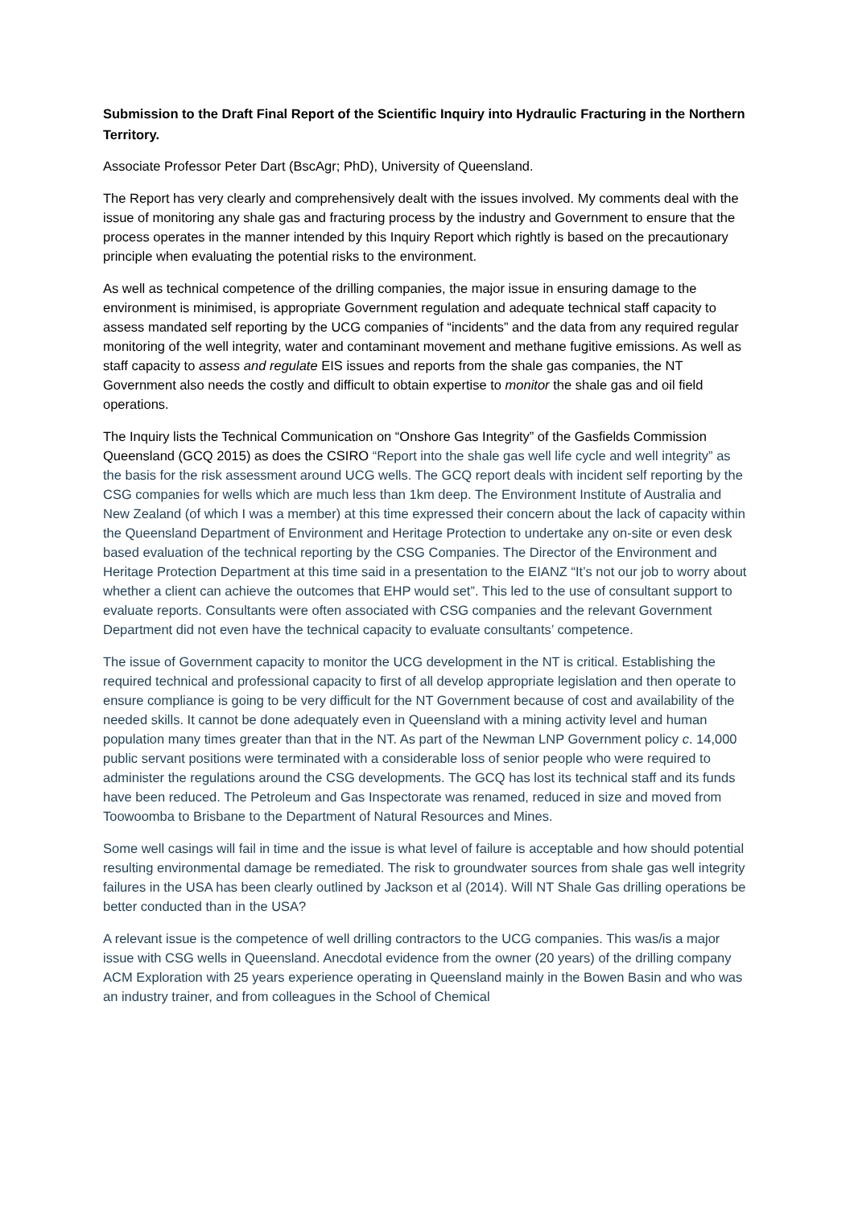Submission to the Draft Final Report of the Scientific Inquiry into Hydraulic Fracturing in the Northern Territory.
Associate Professor Peter Dart (BscAgr; PhD), University of Queensland.
The Report has very clearly and comprehensively dealt with the issues involved. My comments deal with the issue of monitoring any shale gas and fracturing process by the industry and Government to ensure that the process operates in the manner intended by this Inquiry Report which rightly is based on the precautionary principle when evaluating the potential risks to the environment.
As well as technical competence of the drilling companies, the major issue in ensuring damage to the environment is minimised, is appropriate Government regulation and adequate technical staff capacity to assess mandated self reporting by the UCG companies of “incidents” and the data from any required regular monitoring of the well integrity, water and contaminant movement and methane fugitive emissions. As well as staff capacity to assess and regulate EIS issues and reports from the shale gas companies, the NT Government also needs the costly and difficult to obtain expertise to monitor the shale gas and oil field operations.
The Inquiry lists the Technical Communication on “Onshore Gas Integrity” of the Gasfields Commission Queensland (GCQ 2015) as does the CSIRO “Report into the shale gas well life cycle and well integrity” as the basis for the risk assessment around UCG wells. The GCQ report deals with incident self reporting by the CSG companies for wells which are much less than 1km deep. The Environment Institute of Australia and New Zealand (of which I was a member) at this time expressed their concern about the lack of capacity within the Queensland Department of Environment and Heritage Protection to undertake any on-site or even desk based evaluation of the technical reporting by the CSG Companies. The Director of the Environment and Heritage Protection Department at this time said in a presentation to the EIANZ “It’s not our job to worry about whether a client can achieve the outcomes that EHP would set”. This led to the use of consultant support to evaluate reports. Consultants were often associated with CSG companies and the relevant Government Department did not even have the technical capacity to evaluate consultants’ competence.
The issue of Government capacity to monitor the UCG development in the NT is critical. Establishing the required technical and professional capacity to first of all develop appropriate legislation and then operate to ensure compliance is going to be very difficult for the NT Government because of cost and availability of the needed skills. It cannot be done adequately even in Queensland with a mining activity level and human population many times greater than that in the NT. As part of the Newman LNP Government policy c. 14,000 public servant positions were terminated with a considerable loss of senior people who were required to administer the regulations around the CSG developments. The GCQ has lost its technical staff and its funds have been reduced. The Petroleum and Gas Inspectorate was renamed, reduced in size and moved from Toowoomba to Brisbane to the Department of Natural Resources and Mines.
Some well casings will fail in time and the issue is what level of failure is acceptable and how should potential resulting environmental damage be remediated. The risk to groundwater sources from shale gas well integrity failures in the USA has been clearly outlined by Jackson et al (2014). Will NT Shale Gas drilling operations be better conducted than in the USA?
A relevant issue is the competence of well drilling contractors to the UCG companies. This was/is a major issue with CSG wells in Queensland. Anecdotal evidence from the owner (20 years) of the drilling company ACM Exploration with 25 years experience operating in Queensland mainly in the Bowen Basin and who was an industry trainer, and from colleagues in the School of Chemical